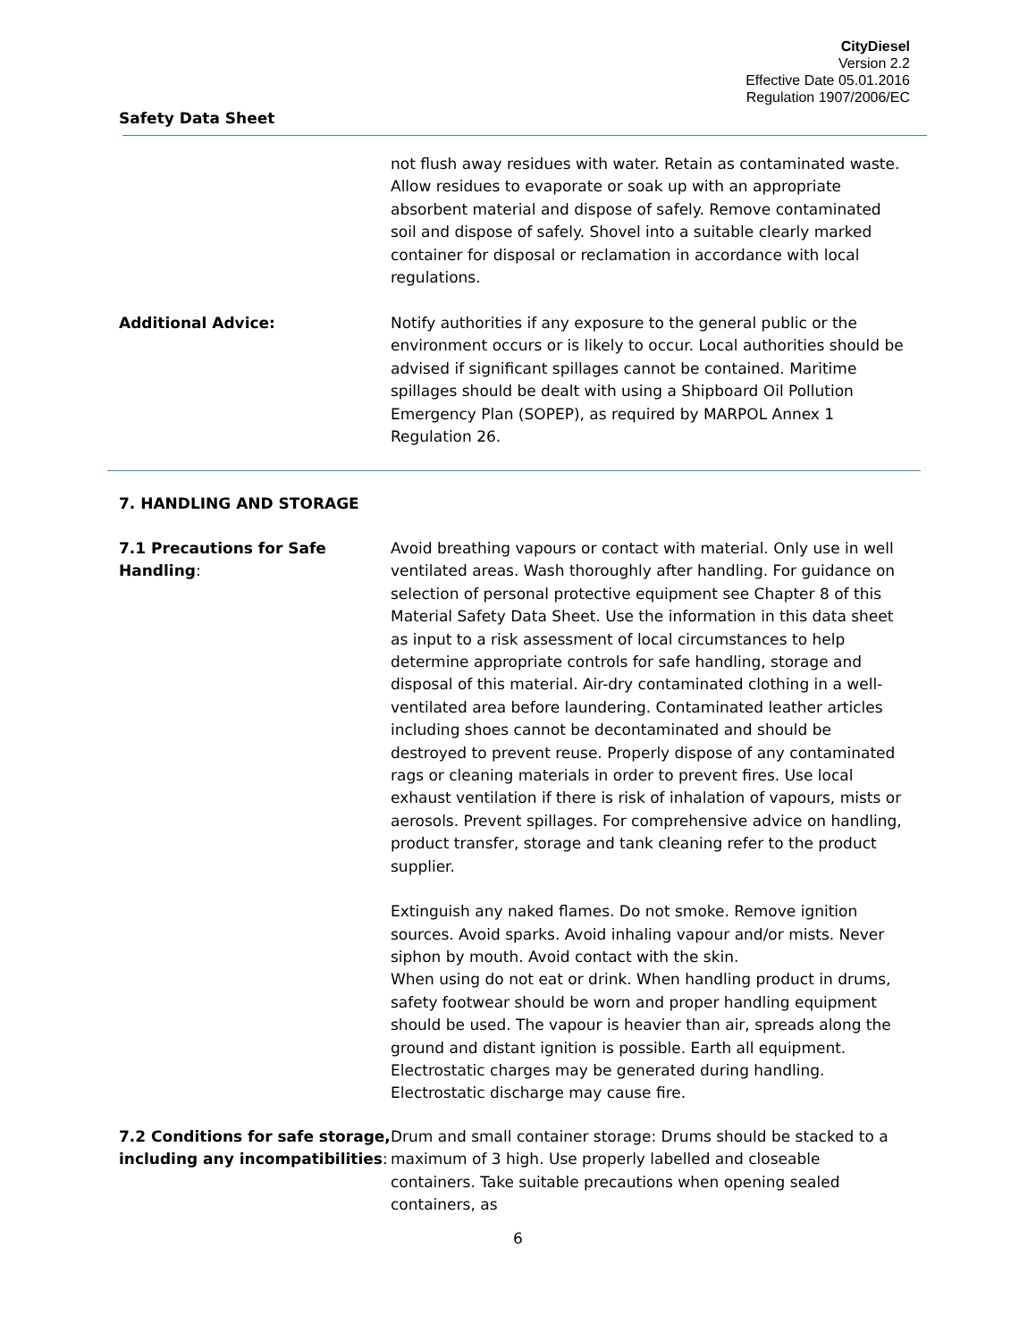CityDiesel
Version 2.2
Effective Date 05.01.2016
Regulation 1907/2006/EC
Safety Data Sheet
not flush away residues with water. Retain as contaminated waste. Allow residues to evaporate or soak up with an appropriate absorbent material and dispose of safely. Remove contaminated soil and dispose of safely. Shovel into a suitable clearly marked container for disposal or reclamation in accordance with local regulations.
Additional Advice: Notify authorities if any exposure to the general public or the environment occurs or is likely to occur. Local authorities should be advised if significant spillages cannot be contained. Maritime spillages should be dealt with using a Shipboard Oil Pollution Emergency Plan (SOPEP), as required by MARPOL Annex 1 Regulation 26.
7. HANDLING AND STORAGE
7.1 Precautions for Safe Handling:
Avoid breathing vapours or contact with material. Only use in well ventilated areas. Wash thoroughly after handling. For guidance on selection of personal protective equipment see Chapter 8 of this Material Safety Data Sheet. Use the information in this data sheet as input to a risk assessment of local circumstances to help determine appropriate controls for safe handling, storage and disposal of this material. Air-dry contaminated clothing in a well-ventilated area before laundering. Contaminated leather articles including shoes cannot be decontaminated and should be destroyed to prevent reuse. Properly dispose of any contaminated rags or cleaning materials in order to prevent fires. Use local exhaust ventilation if there is risk of inhalation of vapours, mists or aerosols. Prevent spillages. For comprehensive advice on handling, product transfer, storage and tank cleaning refer to the product supplier.
Extinguish any naked flames. Do not smoke. Remove ignition sources. Avoid sparks. Avoid inhaling vapour and/or mists. Never siphon by mouth. Avoid contact with the skin.
When using do not eat or drink. When handling product in drums, safety footwear should be worn and proper handling equipment should be used. The vapour is heavier than air, spreads along the ground and distant ignition is possible. Earth all equipment. Electrostatic charges may be generated during handling. Electrostatic discharge may cause fire.
7.2 Conditions for safe storage, including any incompatibilities:
Drum and small container storage: Drums should be stacked to a maximum of 3 high. Use properly labelled and closeable containers. Take suitable precautions when opening sealed containers, as
6